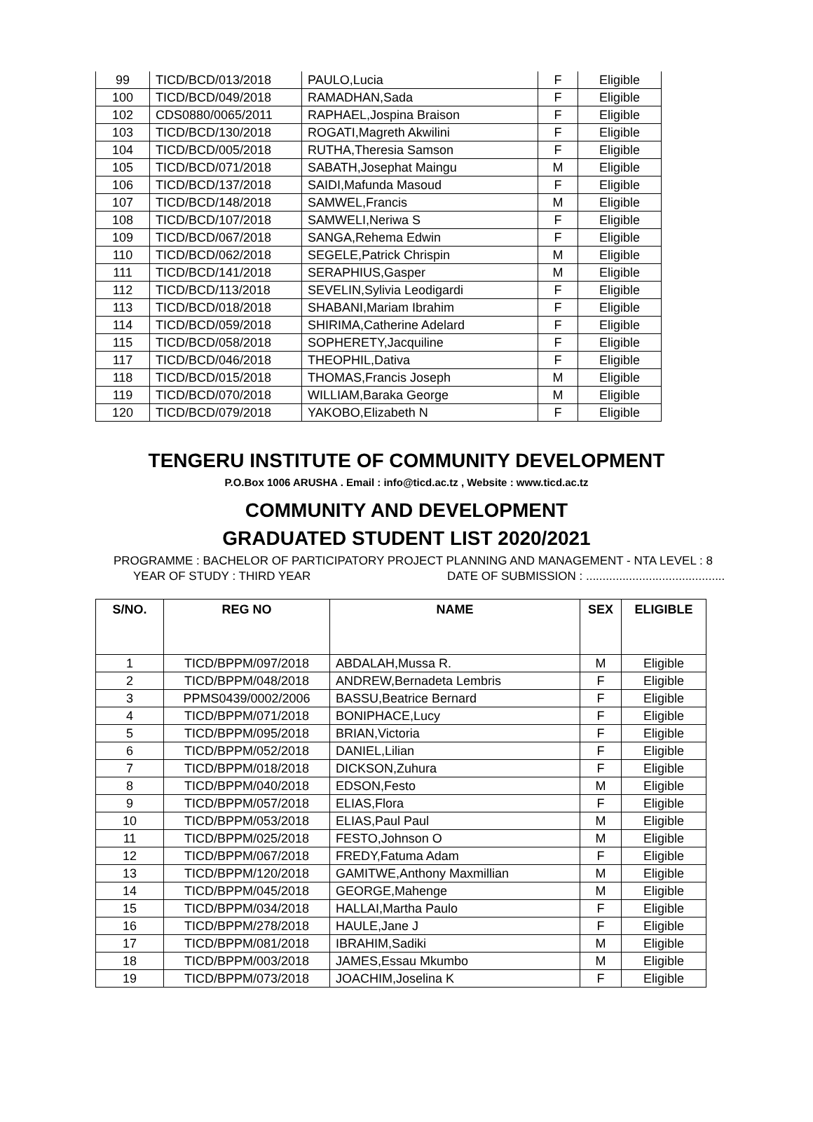| 99 | TICD/BCD/013/2018 | PAULO,Lucia | F | Eligible |
| 100 | TICD/BCD/049/2018 | RAMADHAN,Sada | F | Eligible |
| 102 | CDS0880/0065/2011 | RAPHAEL,Jospina Braison | F | Eligible |
| 103 | TICD/BCD/130/2018 | ROGATI,Magreth Akwilini | F | Eligible |
| 104 | TICD/BCD/005/2018 | RUTHA,Theresia Samson | F | Eligible |
| 105 | TICD/BCD/071/2018 | SABATH,Josephat Maingu | M | Eligible |
| 106 | TICD/BCD/137/2018 | SAIDI,Mafunda Masoud | F | Eligible |
| 107 | TICD/BCD/148/2018 | SAMWEL,Francis | M | Eligible |
| 108 | TICD/BCD/107/2018 | SAMWELI,Neriwa S | F | Eligible |
| 109 | TICD/BCD/067/2018 | SANGA,Rehema Edwin | F | Eligible |
| 110 | TICD/BCD/062/2018 | SEGELE,Patrick Chrispin | M | Eligible |
| 111 | TICD/BCD/141/2018 | SERAPHIUS,Gasper | M | Eligible |
| 112 | TICD/BCD/113/2018 | SEVELIN,Sylivia Leodigardi | F | Eligible |
| 113 | TICD/BCD/018/2018 | SHABANI,Mariam Ibrahim | F | Eligible |
| 114 | TICD/BCD/059/2018 | SHIRIMA,Catherine Adelard | F | Eligible |
| 115 | TICD/BCD/058/2018 | SOPHERETY,Jacquiline | F | Eligible |
| 117 | TICD/BCD/046/2018 | THEOPHIL,Dativa | F | Eligible |
| 118 | TICD/BCD/015/2018 | THOMAS,Francis Joseph | M | Eligible |
| 119 | TICD/BCD/070/2018 | WILLIAM,Baraka George | M | Eligible |
| 120 | TICD/BCD/079/2018 | YAKOBO,Elizabeth N | F | Eligible |
TENGERU INSTITUTE OF COMMUNITY DEVELOPMENT
P.O.Box 1006 ARUSHA . Email : info@ticd.ac.tz , Website : www.ticd.ac.tz
COMMUNITY AND DEVELOPMENT
GRADUATED STUDENT LIST 2020/2021
PROGRAMME : BACHELOR OF PARTICIPATORY PROJECT PLANNING AND MANAGEMENT - NTA LEVEL : 8
YEAR OF STUDY : THIRD YEAR DATE OF SUBMISSION : ..........................................
| S/NO. | REG NO | NAME | SEX | ELIGIBLE |
| --- | --- | --- | --- | --- |
| 1 | TICD/BPPM/097/2018 | ABDALAH,Mussa R. | M | Eligible |
| 2 | TICD/BPPM/048/2018 | ANDREW,Bernadeta Lembris | F | Eligible |
| 3 | PPMS0439/0002/2006 | BASSU,Beatrice Bernard | F | Eligible |
| 4 | TICD/BPPM/071/2018 | BONIPHACE,Lucy | F | Eligible |
| 5 | TICD/BPPM/095/2018 | BRIAN,Victoria | F | Eligible |
| 6 | TICD/BPPM/052/2018 | DANIEL,Lilian | F | Eligible |
| 7 | TICD/BPPM/018/2018 | DICKSON,Zuhura | F | Eligible |
| 8 | TICD/BPPM/040/2018 | EDSON,Festo | M | Eligible |
| 9 | TICD/BPPM/057/2018 | ELIAS,Flora | F | Eligible |
| 10 | TICD/BPPM/053/2018 | ELIAS,Paul Paul | M | Eligible |
| 11 | TICD/BPPM/025/2018 | FESTO,Johnson O | M | Eligible |
| 12 | TICD/BPPM/067/2018 | FREDY,Fatuma Adam | F | Eligible |
| 13 | TICD/BPPM/120/2018 | GAMITWE,Anthony Maxmillian | M | Eligible |
| 14 | TICD/BPPM/045/2018 | GEORGE,Mahenge | M | Eligible |
| 15 | TICD/BPPM/034/2018 | HALLAI,Martha Paulo | F | Eligible |
| 16 | TICD/BPPM/278/2018 | HAULE,Jane J | F | Eligible |
| 17 | TICD/BPPM/081/2018 | IBRAHIM,Sadiki | M | Eligible |
| 18 | TICD/BPPM/003/2018 | JAMES,Essau Mkumbo | M | Eligible |
| 19 | TICD/BPPM/073/2018 | JOACHIM,Joselina K | F | Eligible |